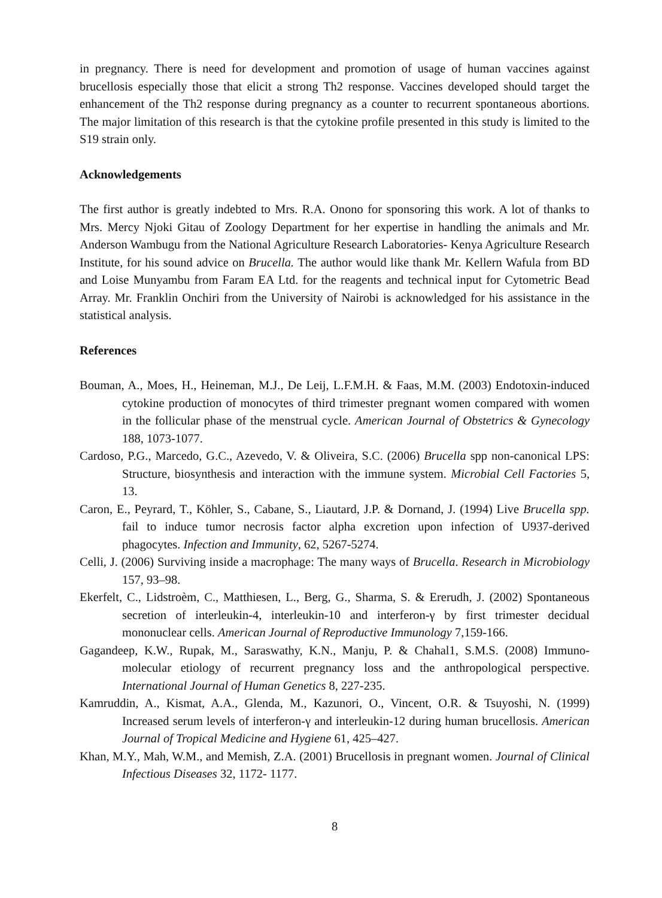in pregnancy. There is need for development and promotion of usage of human vaccines against brucellosis especially those that elicit a strong Th2 response. Vaccines developed should target the enhancement of the Th2 response during pregnancy as a counter to recurrent spontaneous abortions. The major limitation of this research is that the cytokine profile presented in this study is limited to the S19 strain only.
Acknowledgements
The first author is greatly indebted to Mrs. R.A. Onono for sponsoring this work. A lot of thanks to Mrs. Mercy Njoki Gitau of Zoology Department for her expertise in handling the animals and Mr. Anderson Wambugu from the National Agriculture Research Laboratories- Kenya Agriculture Research Institute, for his sound advice on Brucella. The author would like thank Mr. Kellern Wafula from BD and Loise Munyambu from Faram EA Ltd. for the reagents and technical input for Cytometric Bead Array. Mr. Franklin Onchiri from the University of Nairobi is acknowledged for his assistance in the statistical analysis.
References
Bouman, A., Moes, H., Heineman, M.J., De Leij, L.F.M.H. & Faas, M.M. (2003) Endotoxin-induced cytokine production of monocytes of third trimester pregnant women compared with women in the follicular phase of the menstrual cycle. American Journal of Obstetrics & Gynecology 188, 1073-1077.
Cardoso, P.G., Marcedo, G.C., Azevedo, V. & Oliveira, S.C. (2006) Brucella spp non-canonical LPS: Structure, biosynthesis and interaction with the immune system. Microbial Cell Factories 5, 13.
Caron, E., Peyrard, T., Köhler, S., Cabane, S., Liautard, J.P. & Dornand, J. (1994) Live Brucella spp. fail to induce tumor necrosis factor alpha excretion upon infection of U937-derived phagocytes. Infection and Immunity, 62, 5267-5274.
Celli, J. (2006) Surviving inside a macrophage: The many ways of Brucella. Research in Microbiology 157, 93–98.
Ekerfelt, C., Lidstroèm, C., Matthiesen, L., Berg, G., Sharma, S. & Ererudh, J. (2002) Spontaneous secretion of interleukin-4, interleukin-10 and interferon-γ by first trimester decidual mononuclear cells. American Journal of Reproductive Immunology 7,159-166.
Gagandeep, K.W., Rupak, M., Saraswathy, K.N., Manju, P. & Chahal1, S.M.S. (2008) Immuno-molecular etiology of recurrent pregnancy loss and the anthropological perspective. International Journal of Human Genetics 8, 227-235.
Kamruddin, A., Kismat, A.A., Glenda, M., Kazunori, O., Vincent, O.R. & Tsuyoshi, N. (1999) Increased serum levels of interferon-γ and interleukin-12 during human brucellosis. American Journal of Tropical Medicine and Hygiene 61, 425–427.
Khan, M.Y., Mah, W.M., and Memish, Z.A. (2001) Brucellosis in pregnant women. Journal of Clinical Infectious Diseases 32, 1172- 1177.
8